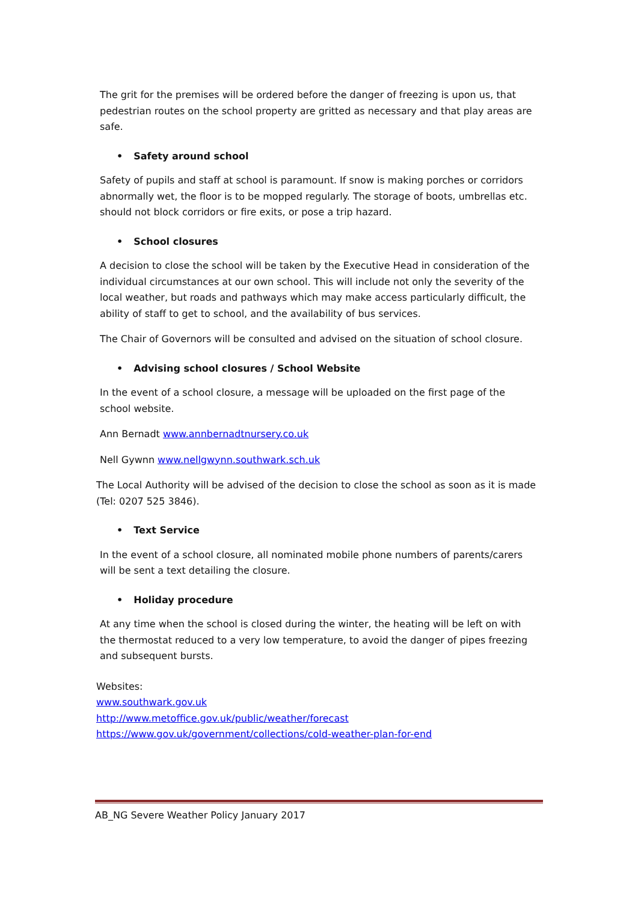The grit for the premises will be ordered before the danger of freezing is upon us, that pedestrian routes on the school property are gritted as necessary and that play areas are safe.
• Safety around school
Safety of pupils and staff at school is paramount. If snow is making porches or corridors abnormally wet, the floor is to be mopped regularly. The storage of boots, umbrellas etc. should not block corridors or fire exits, or pose a trip hazard.
• School closures
A decision to close the school will be taken by the Executive Head in consideration of the individual circumstances at our own school. This will include not only the severity of the local weather, but roads and pathways which may make access particularly difficult, the ability of staff to get to school, and the availability of bus services.
The Chair of Governors will be consulted and advised on the situation of school closure.
• Advising school closures / School Website
In the event of a school closure, a message will be uploaded on the first page of the school website.
Ann Bernadt www.annbernadtnursery.co.uk
Nell Gywnn www.nellgwynn.southwark.sch.uk
The Local Authority will be advised of the decision to close the school as soon as it is made (Tel: 0207 525 3846).
• Text Service
In the event of a school closure, all nominated mobile phone numbers of parents/carers will be sent a text detailing the closure.
• Holiday procedure
At any time when the school is closed during the winter, the heating will be left on with the thermostat reduced to a very low temperature, to avoid the danger of pipes freezing and subsequent bursts.
Websites:
www.southwark.gov.uk
http://www.metoffice.gov.uk/public/weather/forecast
https://www.gov.uk/government/collections/cold-weather-plan-for-end
AB_NG Severe Weather Policy January 2017